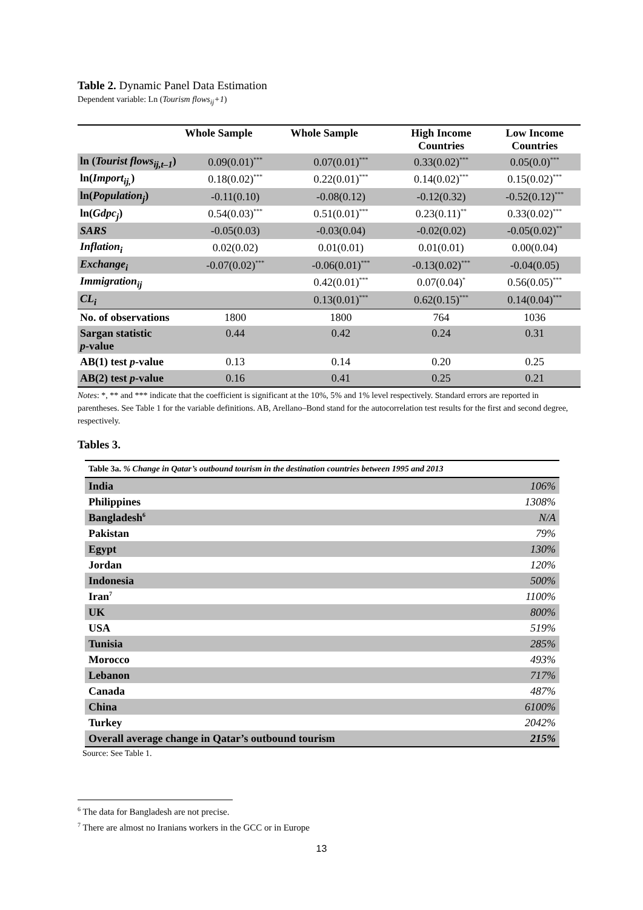Table 2. Dynamic Panel Data Estimation
Dependent variable: Ln (Tourism flows<sub>ij</sub>+1)
| | Whole Sample | Whole Sample | High Income Countries | Low Income Countries |
| --- | --- | --- | --- | --- |
| ln ( Tourist flows<sub>ij,t–1</sub> ) | 0.09(0.01)<sup>***</sup> | 0.07(0.01)<sup>***</sup> | 0.33(0.02)<sup>***</sup> | 0.05(0.0)<sup>***</sup> |
| ln( Import<sub>ij,</sub> ) | 0.18(0.02)<sup>***</sup> | 0.22(0.01)<sup>***</sup> | 0.14(0.02)<sup>***</sup> | 0.15(0.02)<sup>***</sup> |
| ln( Population<sub>j</sub> ) | -0.11(0.10) | -0.08(0.12) | -0.12(0.32) | -0.52(0.12)<sup>***</sup> |
| ln( Gdpc<sub>j</sub> ) | 0.54(0.03)<sup>***</sup> | 0.51(0.01)<sup>***</sup> | 0.23(0.11)<sup>**</sup> | 0.33(0.02)<sup>***</sup> |
| SARS | -0.05(0.03) | -0.03(0.04) | -0.02(0.02) | -0.05(0.02)<sup>**</sup> |
| Inflation<sub>i</sub> | 0.02(0.02) | 0.01(0.01) | 0.01(0.01) | 0.00(0.04) |
| Exchange<sub>i</sub> | -0.07(0.02)<sup>***</sup> | -0.06(0.01)<sup>***</sup> | -0.13(0.02)<sup>***</sup> | -0.04(0.05) |
| Immigration<sub>ij</sub> | | 0.42(0.01)<sup>***</sup> | 0.07(0.04)<sup>*</sup> | 0.56(0.05)<sup>***</sup> |
| CL<sub>i</sub> | | 0.13(0.01)<sup>***</sup> | 0.62(0.15)<sup>***</sup> | 0.14(0.04)<sup>***</sup> |
| No. of observations | 1800 | 1800 | 764 | 1036 |
| Sargan statistic p -value | 0.44 | 0.42 | 0.24 | 0.31 |
| AB(1) test p -value | 0.13 | 0.14 | 0.20 | 0.25 |
| AB(2) test p -value | 0.16 | 0.41 | 0.25 | 0.21 |
Notes: *, ** and *** indicate that the coefficient is significant at the 10%, 5% and 1% level respectively. Standard errors are reported in parentheses. See Table 1 for the variable definitions. AB, Arellano–Bond stand for the autocorrelation test results for the first and second degree, respectively.
Tables 3.
| Table 3a. % Change in Qatar’s outbound tourism in the destination countries between 1995 and 2013 | |
| India | 106% |
| Philippines | 1308% |
| Bangladesh<sup>6</sup> | N/A |
| Pakistan | 79% |
| Egypt | 130% |
| Jordan | 120% |
| Indonesia | 500% |
| Iran<sup>7</sup> | 1100% |
| UK | 800% |
| USA | 519% |
| Tunisia | 285% |
| Morocco | 493% |
| Lebanon | 717% |
| Canada | 487% |
| China | 6100% |
| Turkey | 2042% |
| Overall average change in Qatar’s outbound tourism | 215% |
Source: See Table 1.
<sup>6</sup> The data for Bangladesh are not precise.
<sup>7</sup> There are almost no Iranians workers in the GCC or in Europe
13